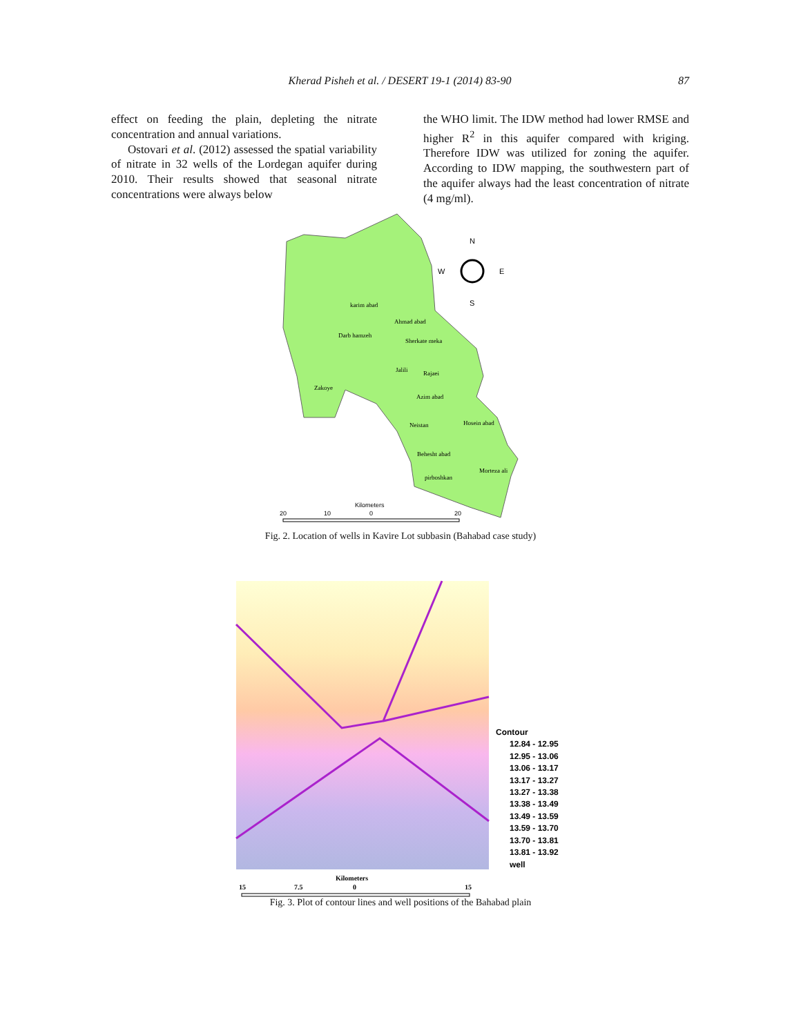Kherad Pisheh et al. / DESERT 19-1 (2014) 83-90
87
effect on feeding the plain, depleting the nitrate concentration and annual variations.
Ostovari et al. (2012) assessed the spatial variability of nitrate in 32 wells of the Lordegan aquifer during 2010. Their results showed that seasonal nitrate concentrations were always below
the WHO limit. The IDW method had lower RMSE and higher R<sup>2</sup> in this aquifer compared with kriging. Therefore IDW was utilized for zoning the aquifer. According to IDW mapping, the southwestern part of the aquifer always had the least concentration of nitrate (4 mg/ml).
N
S
W
E
karim abad
Ahmad abad
Darb hamzeh
Sherkate meka
Jalili
Rajaei
Zakoye
Azim abad
Neistan
Hosein abad
Behesht abad
Morteza ali
pirboshkan
Kilometers
20
10
0
20
Fig. 2. Location of wells in Kavire Lot subbasin (Bahabad case study)
Contour
12.84 - 12.95
12.95 - 13.06
13.06 - 13.17
13.17 - 13.27
13.27 - 13.38
13.38 - 13.49
13.49 - 13.59
13.59 - 13.70
13.70 - 13.81
13.81 - 13.92
well
Kilometers
15
7.5
0
15
Fig. 3. Plot of contour lines and well positions of the Bahabad plain